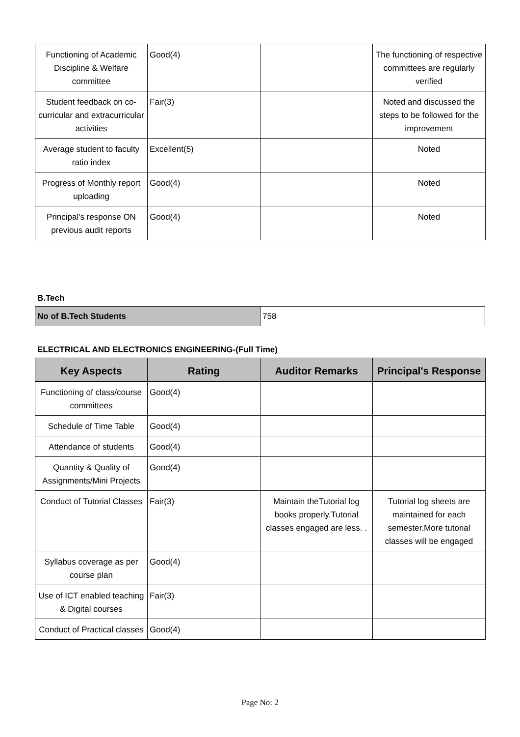| Functioning of Academic Discipline & Welfare committee | Good(4) | | The functioning of respective committees are regularly verified |
| Student feedback on co-curricular and extracurricular activities | Fair(3) | | Noted and discussed the steps to be followed for the improvement |
| Average student to faculty ratio index | Excellent(5) | | Noted |
| Progress of Monthly report uploading | Good(4) | | Noted |
| Principal's response ON previous audit reports | Good(4) | | Noted |
B.Tech
| No of B.Tech Students | 758 |
ELECTRICAL AND ELECTRONICS ENGINEERING-(Full Time)
| Key Aspects | Rating | Auditor Remarks | Principal's Response |
| --- | --- | --- | --- |
| Functioning of class/course committees | Good(4) | | |
| Schedule of Time Table | Good(4) | | |
| Attendance of students | Good(4) | | |
| Quantity & Quality of Assignments/Mini Projects | Good(4) | | |
| Conduct of Tutorial Classes | Fair(3) | Maintain theTutorial log books properly.Tutorial classes engaged are less. . | Tutorial log sheets are maintained for each semester.More tutorial classes will be engaged |
| Syllabus coverage as per course plan | Good(4) | | |
| Use of ICT enabled teaching & Digital courses | Fair(3) | | |
| Conduct of Practical classes | Good(4) | | |
Page No: 2